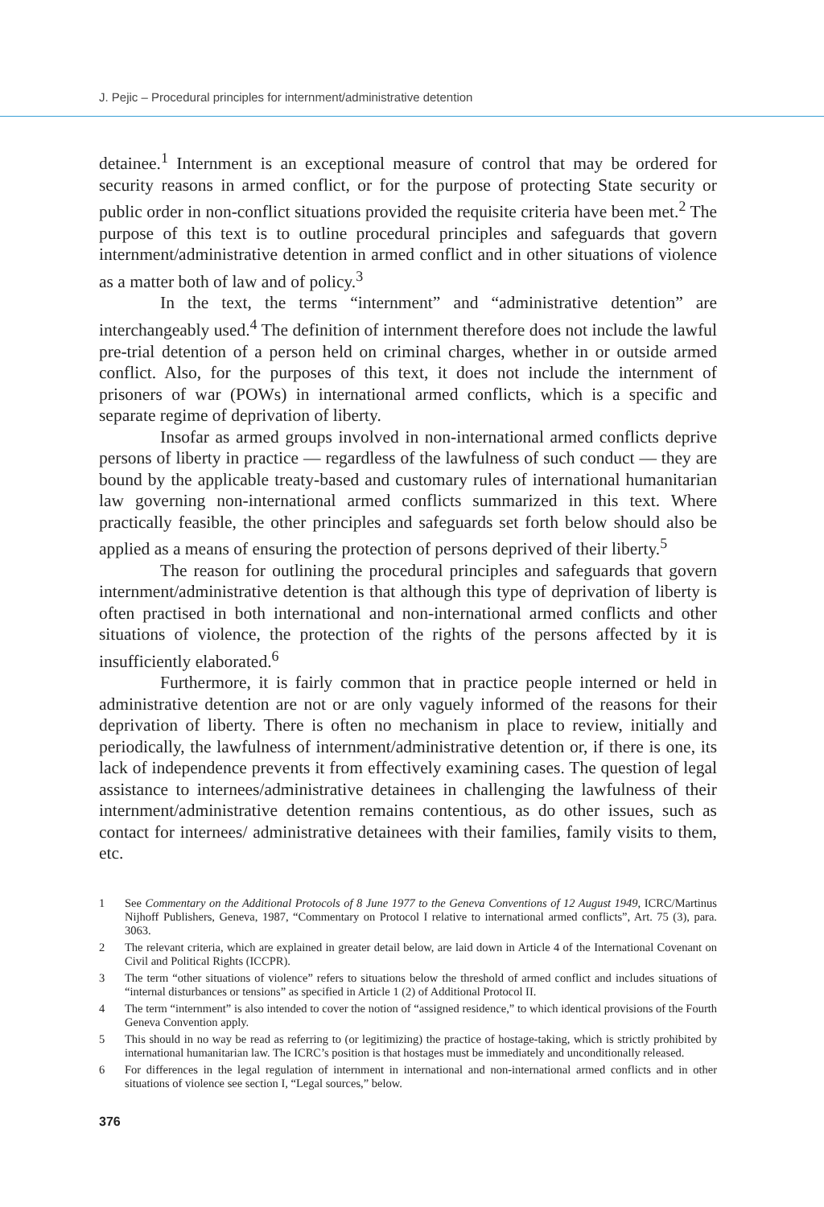J. Pejic – Procedural principles for internment/administrative detention
detainee.<sup>1</sup> Internment is an exceptional measure of control that may be ordered for security reasons in armed conflict, or for the purpose of protecting State security or public order in non-conflict situations provided the requisite criteria have been met.<sup>2</sup> The purpose of this text is to outline procedural principles and safeguards that govern internment/administrative detention in armed conflict and in other situations of violence as a matter both of law and of policy.<sup>3</sup>
In the text, the terms “internment” and “administrative detention” are interchangeably used.<sup>4</sup> The definition of internment therefore does not include the lawful pre-trial detention of a person held on criminal charges, whether in or outside armed conflict. Also, for the purposes of this text, it does not include the internment of prisoners of war (POWs) in international armed conflicts, which is a specific and separate regime of deprivation of liberty.
Insofar as armed groups involved in non-international armed conflicts deprive persons of liberty in practice — regardless of the lawfulness of such conduct — they are bound by the applicable treaty-based and customary rules of international humanitarian law governing non-international armed conflicts summarized in this text. Where practically feasible, the other principles and safeguards set forth below should also be applied as a means of ensuring the protection of persons deprived of their liberty.<sup>5</sup>
The reason for outlining the procedural principles and safeguards that govern internment/administrative detention is that although this type of deprivation of liberty is often practised in both international and non-international armed conflicts and other situations of violence, the protection of the rights of the persons affected by it is insufficiently elaborated.<sup>6</sup>
Furthermore, it is fairly common that in practice people interned or held in administrative detention are not or are only vaguely informed of the reasons for their deprivation of liberty. There is often no mechanism in place to review, initially and periodically, the lawfulness of internment/administrative detention or, if there is one, its lack of independence prevents it from effectively examining cases. The question of legal assistance to internees/administrative detainees in challenging the lawfulness of their internment/administrative detention remains contentious, as do other issues, such as contact for internees/ administrative detainees with their families, family visits to them, etc.
1 See Commentary on the Additional Protocols of 8 June 1977 to the Geneva Conventions of 12 August 1949, ICRC/Martinus Nijhoff Publishers, Geneva, 1987, “Commentary on Protocol I relative to international armed conflicts”, Art. 75 (3), para. 3063.
2 The relevant criteria, which are explained in greater detail below, are laid down in Article 4 of the International Covenant on Civil and Political Rights (ICCPR).
3 The term “other situations of violence” refers to situations below the threshold of armed conflict and includes situations of “internal disturbances or tensions” as specified in Article 1 (2) of Additional Protocol II.
4 The term “internment” is also intended to cover the notion of “assigned residence,” to which identical provisions of the Fourth Geneva Convention apply.
5 This should in no way be read as referring to (or legitimizing) the practice of hostage-taking, which is strictly prohibited by international humanitarian law. The ICRC’s position is that hostages must be immediately and unconditionally released.
6 For differences in the legal regulation of internment in international and non-international armed conflicts and in other situations of violence see section I, “Legal sources,” below.
376